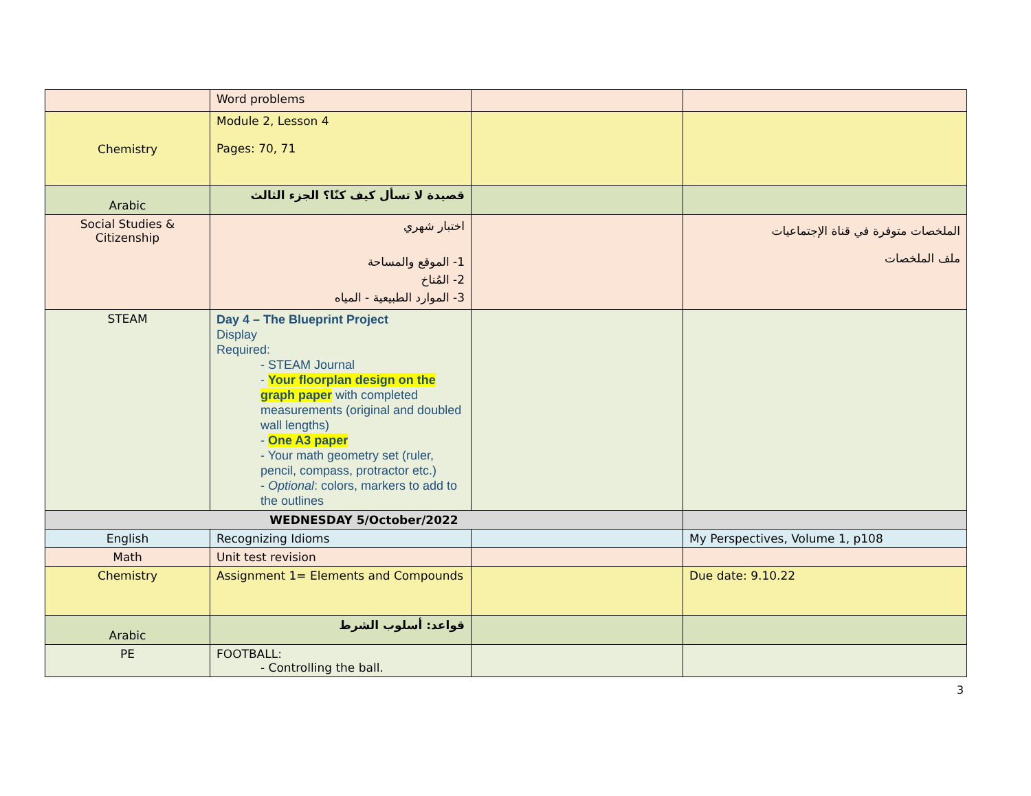| | Word problems | | |
| Chemistry | Module 2, Lesson 4 Pages: 70, 71 | | |
| Arabic | قصيدة لا تسأل كيف كنّا؟ الجزء الثالث | | |
| Social Studies & Citizenship | اختبار شهري 1- الموقع والمساحة 2- المُناخ 3- الموارد الطبيعية - المياه | | الملخصات متوفرة في قناة الإجتماعيات ملف الملخصات |
| STEAM | Day 4 – The Blueprint Project Display Required : - STEAM Journal - Your floorplan design on the graph paper with completed measurements (original and doubled wall lengths) - One A3 paper - Your math geometry set (ruler, pencil, compass, protractor etc.) - Optional : colors, markers to add to the outlines | | |
| WEDNESDAY 5/October/2022 | | | |
| English | Recognizing Idioms | | My Perspectives, Volume 1, p108 |
| Math | Unit test revision | | |
| Chemistry | Assignment 1= Elements and Compounds | | Due date: 9.10.22 |
| Arabic | قواعد: أسلوب الشرط | | |
| PE | FOOTBALL: - Controlling the ball. | | |
3